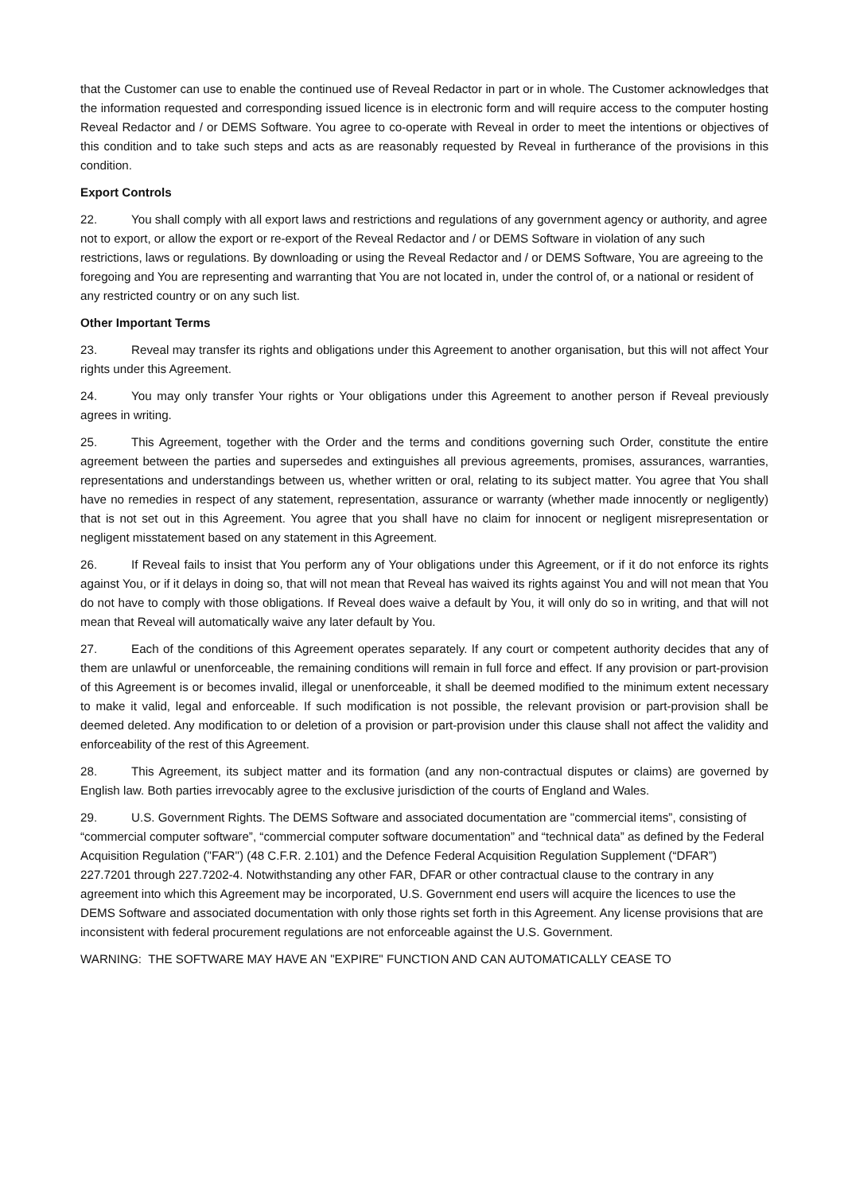that the Customer can use to enable the continued use of Reveal Redactor in part or in whole. The Customer acknowledges that the information requested and corresponding issued licence is in electronic form and will require access to the computer hosting Reveal Redactor and / or DEMS Software. You agree to co-operate with Reveal in order to meet the intentions or objectives of this condition and to take such steps and acts as are reasonably requested by Reveal in furtherance of the provisions in this condition.
Export Controls
22. You shall comply with all export laws and restrictions and regulations of any government agency or authority, and agree not to export, or allow the export or re-export of the Reveal Redactor and / or DEMS Software in violation of any such restrictions, laws or regulations. By downloading or using the Reveal Redactor and / or DEMS Software, You are agreeing to the foregoing and You are representing and warranting that You are not located in, under the control of, or a national or resident of any restricted country or on any such list.
Other Important Terms
23. Reveal may transfer its rights and obligations under this Agreement to another organisation, but this will not affect Your rights under this Agreement.
24. You may only transfer Your rights or Your obligations under this Agreement to another person if Reveal previously agrees in writing.
25. This Agreement, together with the Order and the terms and conditions governing such Order, constitute the entire agreement between the parties and supersedes and extinguishes all previous agreements, promises, assurances, warranties, representations and understandings between us, whether written or oral, relating to its subject matter. You agree that You shall have no remedies in respect of any statement, representation, assurance or warranty (whether made innocently or negligently) that is not set out in this Agreement. You agree that you shall have no claim for innocent or negligent misrepresentation or negligent misstatement based on any statement in this Agreement.
26. If Reveal fails to insist that You perform any of Your obligations under this Agreement, or if it do not enforce its rights against You, or if it delays in doing so, that will not mean that Reveal has waived its rights against You and will not mean that You do not have to comply with those obligations. If Reveal does waive a default by You, it will only do so in writing, and that will not mean that Reveal will automatically waive any later default by You.
27. Each of the conditions of this Agreement operates separately. If any court or competent authority decides that any of them are unlawful or unenforceable, the remaining conditions will remain in full force and effect. If any provision or part-provision of this Agreement is or becomes invalid, illegal or unenforceable, it shall be deemed modified to the minimum extent necessary to make it valid, legal and enforceable. If such modification is not possible, the relevant provision or part-provision shall be deemed deleted. Any modification to or deletion of a provision or part-provision under this clause shall not affect the validity and enforceability of the rest of this Agreement.
28. This Agreement, its subject matter and its formation (and any non-contractual disputes or claims) are governed by English law. Both parties irrevocably agree to the exclusive jurisdiction of the courts of England and Wales.
29. U.S. Government Rights. The DEMS Software and associated documentation are "commercial items”, consisting of “commercial computer software”, “commercial computer software documentation” and “technical data” as defined by the Federal Acquisition Regulation ("FAR") (48 C.F.R. 2.101) and the Defence Federal Acquisition Regulation Supplement (“DFAR”) 227.7201 through 227.7202-4. Notwithstanding any other FAR, DFAR or other contractual clause to the contrary in any agreement into which this Agreement may be incorporated, U.S. Government end users will acquire the licences to use the DEMS Software and associated documentation with only those rights set forth in this Agreement. Any license provisions that are inconsistent with federal procurement regulations are not enforceable against the U.S. Government.
WARNING: THE SOFTWARE MAY HAVE AN "EXPIRE" FUNCTION AND CAN AUTOMATICALLY CEASE TO